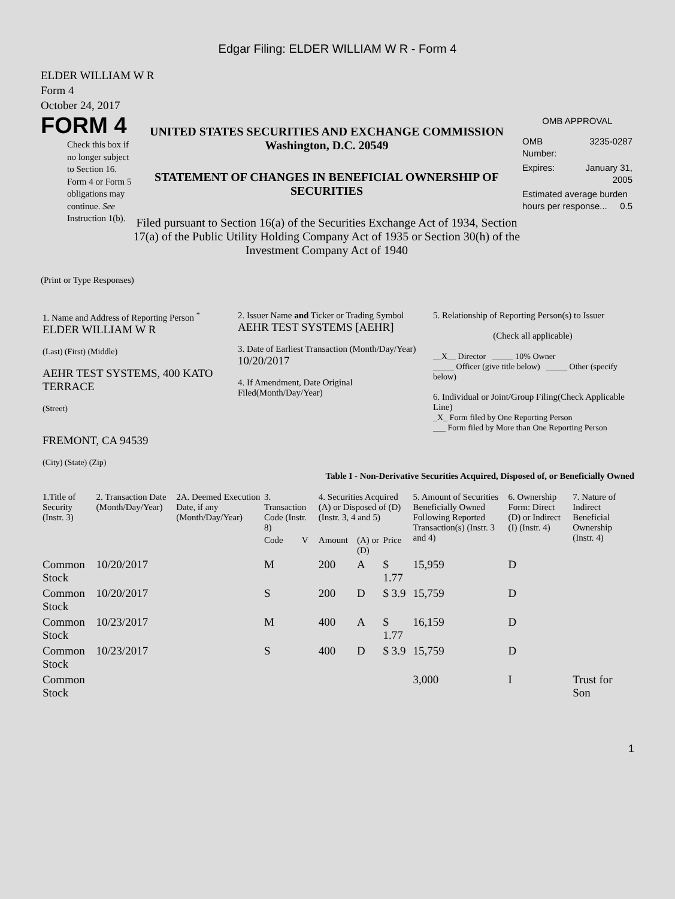Edgar Filing: ELDER WILLIAM W R - Form 4
ELDER WILLIAM W R
Form 4
October 24, 2017
FORM 4
Check this box if no longer subject to Section 16. Form 4 or Form 5 obligations may continue. See Instruction 1(b).
UNITED STATES SECURITIES AND EXCHANGE COMMISSION
Washington, D.C. 20549
STATEMENT OF CHANGES IN BENEFICIAL OWNERSHIP OF SECURITIES
Filed pursuant to Section 16(a) of the Securities Exchange Act of 1934, Section 17(a) of the Public Utility Holding Company Act of 1935 or Section 30(h) of the Investment Company Act of 1940
OMB APPROVAL
| OMB Number: | 3235-0287 |
| Expires: | January 31, 2005 |
| Estimated average burden hours per response... 0.5 | |
(Print or Type Responses)
| 1. Name and Address of Reporting Person <sup>*</sup> ELDER WILLIAM W R (Last) (First) (Middle) AEHR TEST SYSTEMS, 400 KATO TERRACE (Street) FREMONT, CA 94539 (City) (State) (Zip) | 2. Issuer Name and Ticker or Trading Symbol AEHR TEST SYSTEMS [AEHR] 3. Date of Earliest Transaction (Month/Day/Year) 10/20/2017 4. If Amendment, Date Original Filed(Month/Day/Year) | 5. Relationship of Reporting Person(s) to Issuer (Check all applicable) __X__ Director _____ 10% Owner _____ Officer (give title below) _____ Other (specify below) 6. Individual or Joint/Group Filing(Check Applicable Line) _X_ Form filed by One Reporting Person ___ Form filed by More than One Reporting Person |
Table I - Non-Derivative Securities Acquired, Disposed of, or Beneficially Owned
| 1.Title of Security (Instr. 3) | 2. Transaction Date (Month/Day/Year) | 2A. Deemed Execution Date, if any (Month/Day/Year) | 3. Transaction Code (Instr. 8) | | 4. Securities Acquired (A) or Disposed of (D) (Instr. 3, 4 and 5) | | | 5. Amount of Securities Beneficially Owned Following Reported Transaction(s) (Instr. 3 and 4) | 6. Ownership Form: Direct (D) or Indirect (I) (Instr. 4) | 7. Nature of Indirect Beneficial Ownership (Instr. 4) |
| --- | --- | --- | --- | --- | --- | --- | --- | --- | --- | --- |
| | | | Code | V | Amount | (A) or (D) | Price | | | |
| Common Stock | 10/20/2017 | | M | | 200 | A | $ 1.77 | 15,959 | D | |
| Common Stock | 10/20/2017 | | S | | 200 | D | $ 3.9 | 15,759 | D | |
| Common Stock | 10/23/2017 | | M | | 400 | A | $ 1.77 | 16,159 | D | |
| Common Stock | 10/23/2017 | | S | | 400 | D | $ 3.9 | 15,759 | D | |
| Common Stock | | | | | | | | 3,000 | I | Trust for Son |
1